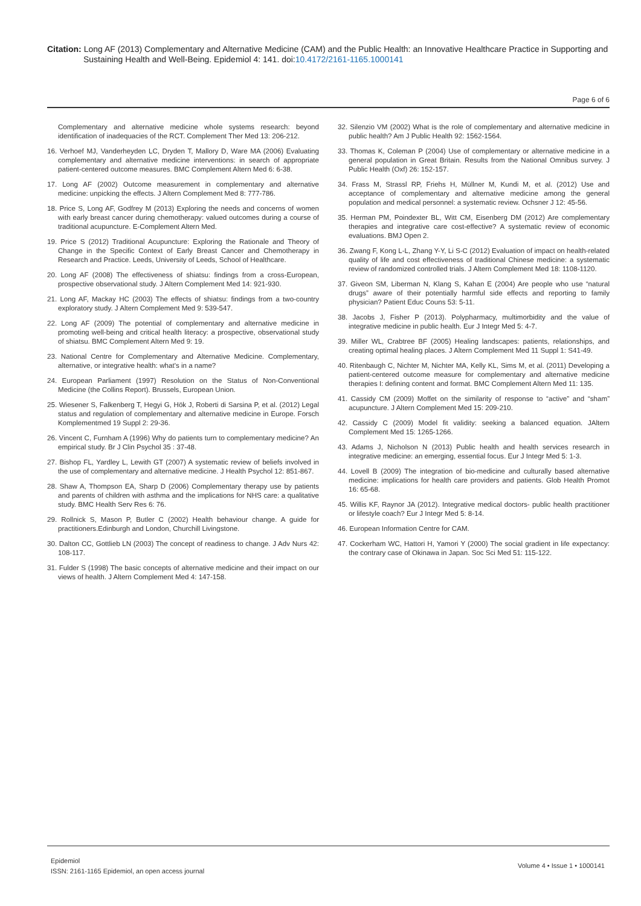Citation: Long AF (2013) Complementary and Alternative Medicine (CAM) and the Public Health: an Innovative Healthcare Practice in Supporting and
Sustaining Health and Well-Being. Epidemiol 4: 141. doi:10.4172/2161-1165.1000141
Page 6 of 6
Complementary and alternative medicine whole systems research: beyond identification of inadequacies of the RCT. Complement Ther Med 13: 206-212.
16. Verhoef MJ, Vanderheyden LC, Dryden T, Mallory D, Ware MA (2006) Evaluating complementary and alternative medicine interventions: in search of appropriate patient-centered outcome measures. BMC Complement Altern Med 6: 6-38.
17. Long AF (2002) Outcome measurement in complementary and alternative medicine: unpicking the effects. J Altern Complement Med 8: 777-786.
18. Price S, Long AF, Godfrey M (2013) Exploring the needs and concerns of women with early breast cancer during chemotherapy: valued outcomes during a course of traditional acupuncture. E-Complement Altern Med.
19. Price S (2012) Traditional Acupuncture: Exploring the Rationale and Theory of Change in the Specific Context of Early Breast Cancer and Chemotherapy in Research and Practice. Leeds, University of Leeds, School of Healthcare.
20. Long AF (2008) The effectiveness of shiatsu: findings from a cross-European, prospective observational study. J Altern Complement Med 14: 921-930.
21. Long AF, Mackay HC (2003) The effects of shiatsu: findings from a two-country exploratory study. J Altern Complement Med 9: 539-547.
22. Long AF (2009) The potential of complementary and alternative medicine in promoting well-being and critical health literacy: a prospective, observational study of shiatsu. BMC Complement Altern Med 9: 19.
23. National Centre for Complementary and Alternative Medicine. Complementary, alternative, or integrative health: what's in a name?
24. European Parliament (1997) Resolution on the Status of Non-Conventional Medicine (the Collins Report). Brussels, European Union.
25. Wiesener S, Falkenberg T, Hegyi G, Hök J, Roberti di Sarsina P, et al. (2012) Legal status and regulation of complementary and alternative medicine in Europe. Forsch Komplementmed 19 Suppl 2: 29-36.
26. Vincent C, Furnham A (1996) Why do patients turn to complementary medicine? An empirical study. Br J Clin Psychol 35 : 37-48.
27. Bishop FL, Yardley L, Lewith GT (2007) A systematic review of beliefs involved in the use of complementary and alternative medicine. J Health Psychol 12: 851-867.
28. Shaw A, Thompson EA, Sharp D (2006) Complementary therapy use by patients and parents of children with asthma and the implications for NHS care: a qualitative study. BMC Health Serv Res 6: 76.
29. Rollnick S, Mason P, Butler C (2002) Health behaviour change. A guide for practitioners.Edinburgh and London, Churchill Livingstone.
30. Dalton CC, Gottlieb LN (2003) The concept of readiness to change. J Adv Nurs 42: 108-117.
31. Fulder S (1998) The basic concepts of alternative medicine and their impact on our views of health. J Altern Complement Med 4: 147-158.
32. Silenzio VM (2002) What is the role of complementary and alternative medicine in public health? Am J Public Health 92: 1562-1564.
33. Thomas K, Coleman P (2004) Use of complementary or alternative medicine in a general population in Great Britain. Results from the National Omnibus survey. J Public Health (Oxf) 26: 152-157.
34. Frass M, Strassl RP, Friehs H, Müllner M, Kundi M, et al. (2012) Use and acceptance of complementary and alternative medicine among the general population and medical personnel: a systematic review. Ochsner J 12: 45-56.
35. Herman PM, Poindexter BL, Witt CM, Eisenberg DM (2012) Are complementary therapies and integrative care cost-effective? A systematic review of economic evaluations. BMJ Open 2.
36. Zwang F, Kong L-L, Zhang Y-Y, Li S-C (2012) Evaluation of impact on health-related quality of life and cost effectiveness of traditional Chinese medicine: a systematic review of randomized controlled trials. J Altern Complement Med 18: 1108-1120.
37. Giveon SM, Liberman N, Klang S, Kahan E (2004) Are people who use “natural drugs” aware of their potentially harmful side effects and reporting to family physician? Patient Educ Couns 53: 5-11.
38. Jacobs J, Fisher P (2013). Polypharmacy, multimorbidity and the value of integrative medicine in public health. Eur J Integr Med 5: 4-7.
39. Miller WL, Crabtree BF (2005) Healing landscapes: patients, relationships, and creating optimal healing places. J Altern Complement Med 11 Suppl 1: S41-49.
40. Ritenbaugh C, Nichter M, Nichter MA, Kelly KL, Sims M, et al. (2011) Developing a patient-centered outcome measure for complementary and alternative medicine therapies I: defining content and format. BMC Complement Altern Med 11: 135.
41. Cassidy CM (2009) Moffet on the similarity of response to “active” and “sham” acupuncture. J Altern Complement Med 15: 209-210.
42. Cassidy C (2009) Model fit validity: seeking a balanced equation. JAltern Complement Med 15: 1265-1266.
43. Adams J, Nicholson N (2013) Public health and health services research in integrative medicine: an emerging, essential focus. Eur J Integr Med 5: 1-3.
44. Lovell B (2009) The integration of bio-medicine and culturally based alternative medicine: implications for health care providers and patients. Glob Health Promot 16: 65-68.
45. Willis KF, Raynor JA (2012). Integrative medical doctors- public health practitioner or lifestyle coach? Eur J Integr Med 5: 8-14.
46. European Information Centre for CAM.
47. Cockerham WC, Hattori H, Yamori Y (2000) The social gradient in life expectancy: the contrary case of Okinawa in Japan. Soc Sci Med 51: 115-122.
Epidemiol
ISSN: 2161-1165 Epidemiol, an open access journal
Volume 4 • Issue 1 • 1000141